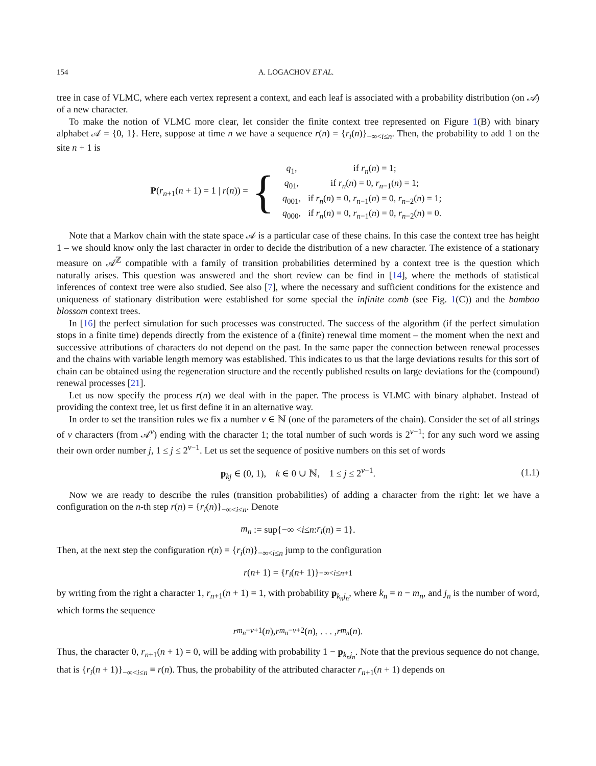154 A. LOGACHOV ET AL.
tree in case of VLMC, where each vertex represent a context, and each leaf is associated with a probability distribution (on 𝒜) of a new character.
To make the notion of VLMC more clear, let consider the finite context tree represented on Figure 1(B) with binary alphabet 𝒜 = {0, 1}. Here, suppose at time n we have a sequence r(n) = {r<sub>i</sub>(n)}<sub>−∞<i≤n</sub>. Then, the probability to add 1 on the site n + 1 is
P(r<sub>n+1</sub>(n + 1) = 1 | r(n)) = {
| q<sub>1</sub>, | if r<sub>n</sub> ( n ) = 1; |
| q<sub>01</sub>, | if r<sub>n</sub> ( n ) = 0, r<sub>n−1</sub>( n ) = 1; |
| q<sub>001</sub>, | if r<sub>n</sub> ( n ) = 0, r<sub>n−1</sub>( n ) = 0, r<sub>n−2</sub>( n ) = 1; |
| q<sub>000</sub>, | if r<sub>n</sub> ( n ) = 0, r<sub>n−1</sub>( n ) = 0, r<sub>n−2</sub>( n ) = 0. |
Note that a Markov chain with the state space 𝒜 is a particular case of these chains. In this case the context tree has height 1 – we should know only the last character in order to decide the distribution of a new character. The existence of a stationary measure on 𝒜<sup>ℤ</sup> compatible with a family of transition probabilities determined by a context tree is the question which naturally arises. This question was answered and the short review can be find in [14], where the methods of statistical inferences of context tree were also studied. See also [7], where the necessary and sufficient conditions for the existence and uniqueness of stationary distribution were established for some special the infinite comb (see Fig. 1(C)) and the bamboo blossom context trees.
In [16] the perfect simulation for such processes was constructed. The success of the algorithm (if the perfect simulation stops in a finite time) depends directly from the existence of a (finite) renewal time moment – the moment when the next and successive attributions of characters do not depend on the past. In the same paper the connection between renewal processes and the chains with variable length memory was established. This indicates to us that the large deviations results for this sort of chain can be obtained using the regeneration structure and the recently published results on large deviations for the (compound) renewal processes [21].
Let us now specify the process r(n) we deal with in the paper. The process is VLMC with binary alphabet. Instead of providing the context tree, let us first define it in an alternative way.
In order to set the transition rules we fix a number v ∈ ℕ (one of the parameters of the chain). Consider the set of all strings of v characters (from 𝒜<sup>v</sup>) ending with the character 1; the total number of such words is 2<sup>v−1</sup>; for any such word we assing their own order number j, 1 ≤ j ≤ 2<sup>v−1</sup>. Let us set the sequence of positive numbers on this set of words
p<sub>kj</sub> ∈ (0, 1), k ∈ 0 ∪ ℕ, 1 ≤ j ≤ 2<sup>v−1</sup>. (1.1)
Now we are ready to describe the rules (transition probabilities) of adding a character from the right: let we have a configuration on the n-th step r(n) = {r<sub>i</sub>(n)}<sub>−∞<i≤n</sub>. Denote
m<sub>n</sub> := sup{−∞ < i ≤ n : r<sub>i</sub> (n) = 1}.
Then, at the next step the configuration r(n) = {r<sub>i</sub>(n)}<sub>−∞<i≤n</sub> jump to the configuration
r (n + 1) = { r<sub>i</sub> (n + 1)}<sub>−∞<i≤n+1</sub>
by writing from the right a character 1, r<sub>n+1</sub>(n + 1) = 1, with probability p<sub>k<sub>n</sub>j<sub>n</sub></sub>, where k<sub>n</sub> = n − m<sub>n</sub>, and j<sub>n</sub> is the number of word, which forms the sequence
r<sub>m<sub>n</sub>−v+1</sub>(n), r<sub>m<sub>n</sub>−v+2</sub>(n), . . . , r<sub>m<sub>n</sub></sub> (n).
Thus, the character 0, r<sub>n+1</sub>(n + 1) = 0, will be adding with probability 1 − p<sub>k<sub>n</sub>j<sub>n</sub></sub>. Note that the previous sequence do not change, that is {r<sub>i</sub>(n + 1)}<sub>−∞<i≤n</sub> ≡ r(n). Thus, the probability of the attributed character r<sub>n+1</sub>(n + 1) depends on